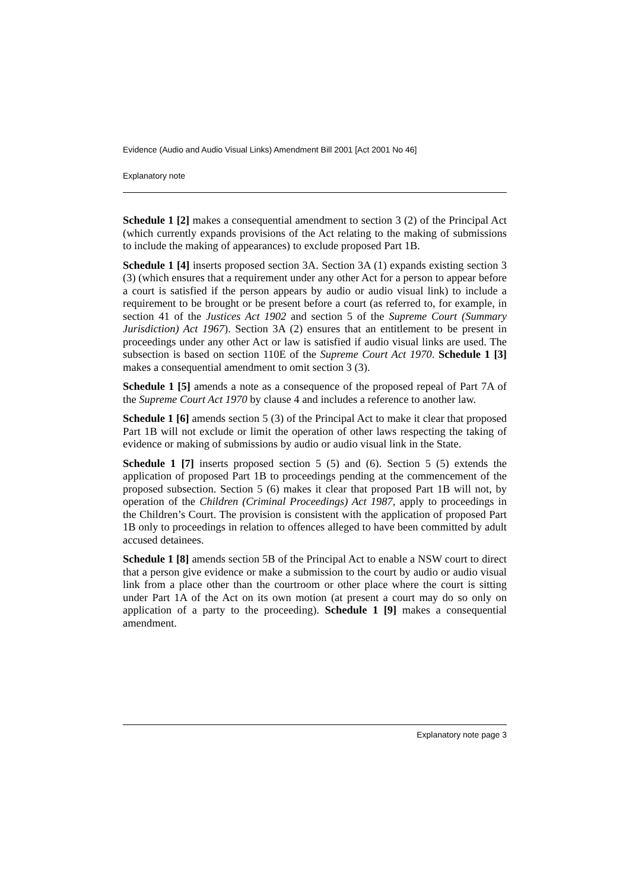Evidence (Audio and Audio Visual Links) Amendment Bill 2001 [Act 2001 No 46]
Explanatory note
Schedule 1 [2] makes a consequential amendment to section 3 (2) of the Principal Act (which currently expands provisions of the Act relating to the making of submissions to include the making of appearances) to exclude proposed Part 1B.
Schedule 1 [4] inserts proposed section 3A. Section 3A (1) expands existing section 3 (3) (which ensures that a requirement under any other Act for a person to appear before a court is satisfied if the person appears by audio or audio visual link) to include a requirement to be brought or be present before a court (as referred to, for example, in section 41 of the Justices Act 1902 and section 5 of the Supreme Court (Summary Jurisdiction) Act 1967). Section 3A (2) ensures that an entitlement to be present in proceedings under any other Act or law is satisfied if audio visual links are used. The subsection is based on section 110E of the Supreme Court Act 1970. Schedule 1 [3] makes a consequential amendment to omit section 3 (3).
Schedule 1 [5] amends a note as a consequence of the proposed repeal of Part 7A of the Supreme Court Act 1970 by clause 4 and includes a reference to another law.
Schedule 1 [6] amends section 5 (3) of the Principal Act to make it clear that proposed Part 1B will not exclude or limit the operation of other laws respecting the taking of evidence or making of submissions by audio or audio visual link in the State.
Schedule 1 [7] inserts proposed section 5 (5) and (6). Section 5 (5) extends the application of proposed Part 1B to proceedings pending at the commencement of the proposed subsection. Section 5 (6) makes it clear that proposed Part 1B will not, by operation of the Children (Criminal Proceedings) Act 1987, apply to proceedings in the Children’s Court. The provision is consistent with the application of proposed Part 1B only to proceedings in relation to offences alleged to have been committed by adult accused detainees.
Schedule 1 [8] amends section 5B of the Principal Act to enable a NSW court to direct that a person give evidence or make a submission to the court by audio or audio visual link from a place other than the courtroom or other place where the court is sitting under Part 1A of the Act on its own motion (at present a court may do so only on application of a party to the proceeding). Schedule 1 [9] makes a consequential amendment.
Explanatory note page 3